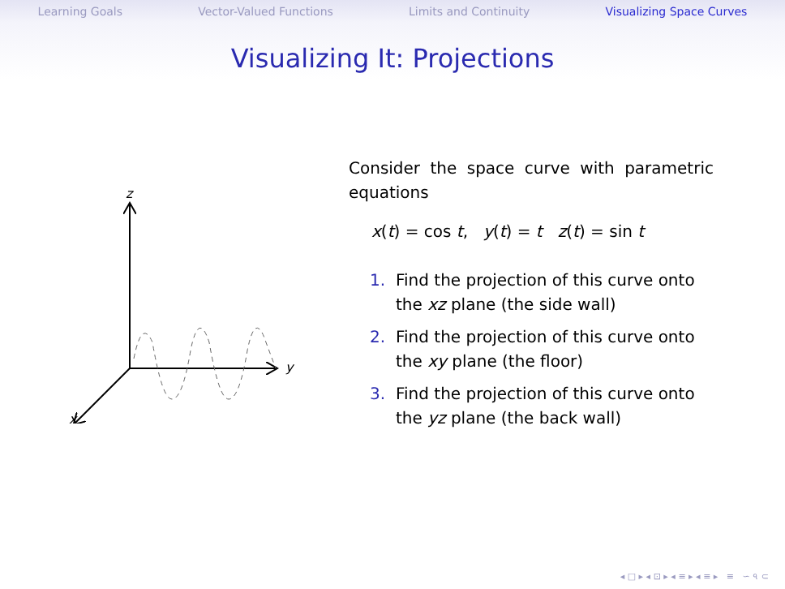Learning Goals Vector-Valued Functions Limits and Continuity Visualizing Space Curves
Visualizing It: Projections
z
y
x
Consider the space curve with parametric equations
x(t) = cos t, y(t) = t z(t) = sin t
1. Find the projection of this curve onto the xz plane (the side wall)
2. Find the projection of this curve onto the xy plane (the floor)
3. Find the projection of this curve onto the yz plane (the back wall)
◂ □ ▸ ◂ ⊡ ▸ ◂ ≡ ▸ ◂ ≡ ▸ ≡ ∽ ৭ ⊂